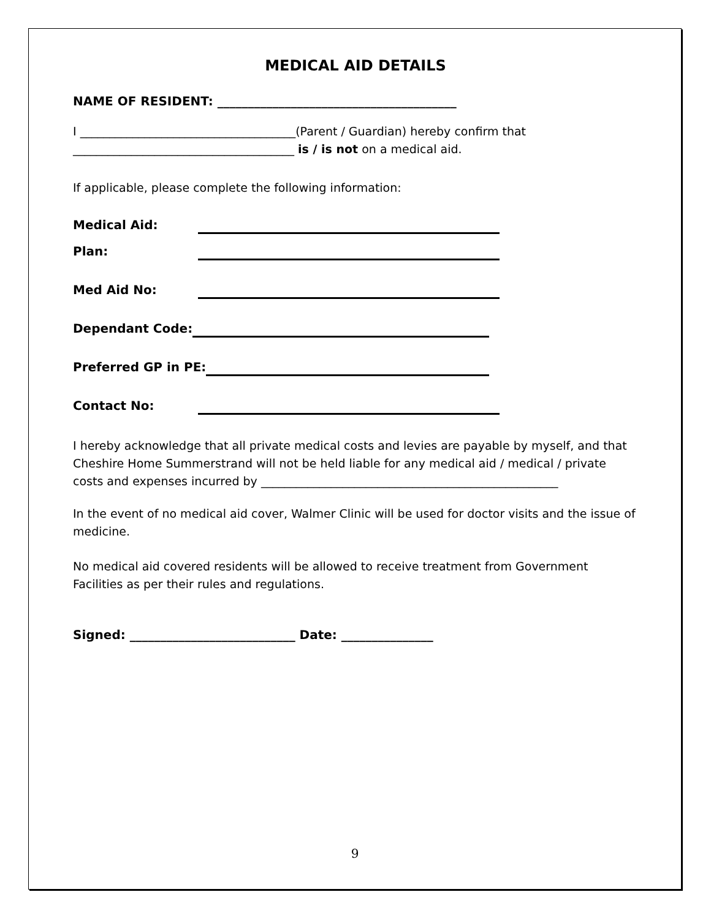MEDICAL AID DETAILS
NAME OF RESIDENT: _______________________________________
I _____________________________________(Parent / Guardian) hereby confirm that
______________________________________ is / is not on a medical aid.
If applicable, please complete the following information:
Medical Aid:
Plan:
Med Aid No:
Dependant Code:
Preferred GP in PE:
Contact No:
I hereby acknowledge that all private medical costs and levies are payable by myself, and that Cheshire Home Summerstrand will not be held liable for any medical aid / medical / private costs and expenses incurred by ___________________________________________________
In the event of no medical aid cover, Walmer Clinic will be used for doctor visits and the issue of medicine.
No medical aid covered residents will be allowed to receive treatment from Government Facilities as per their rules and regulations.
Signed: ___________________________ Date: _______________
9